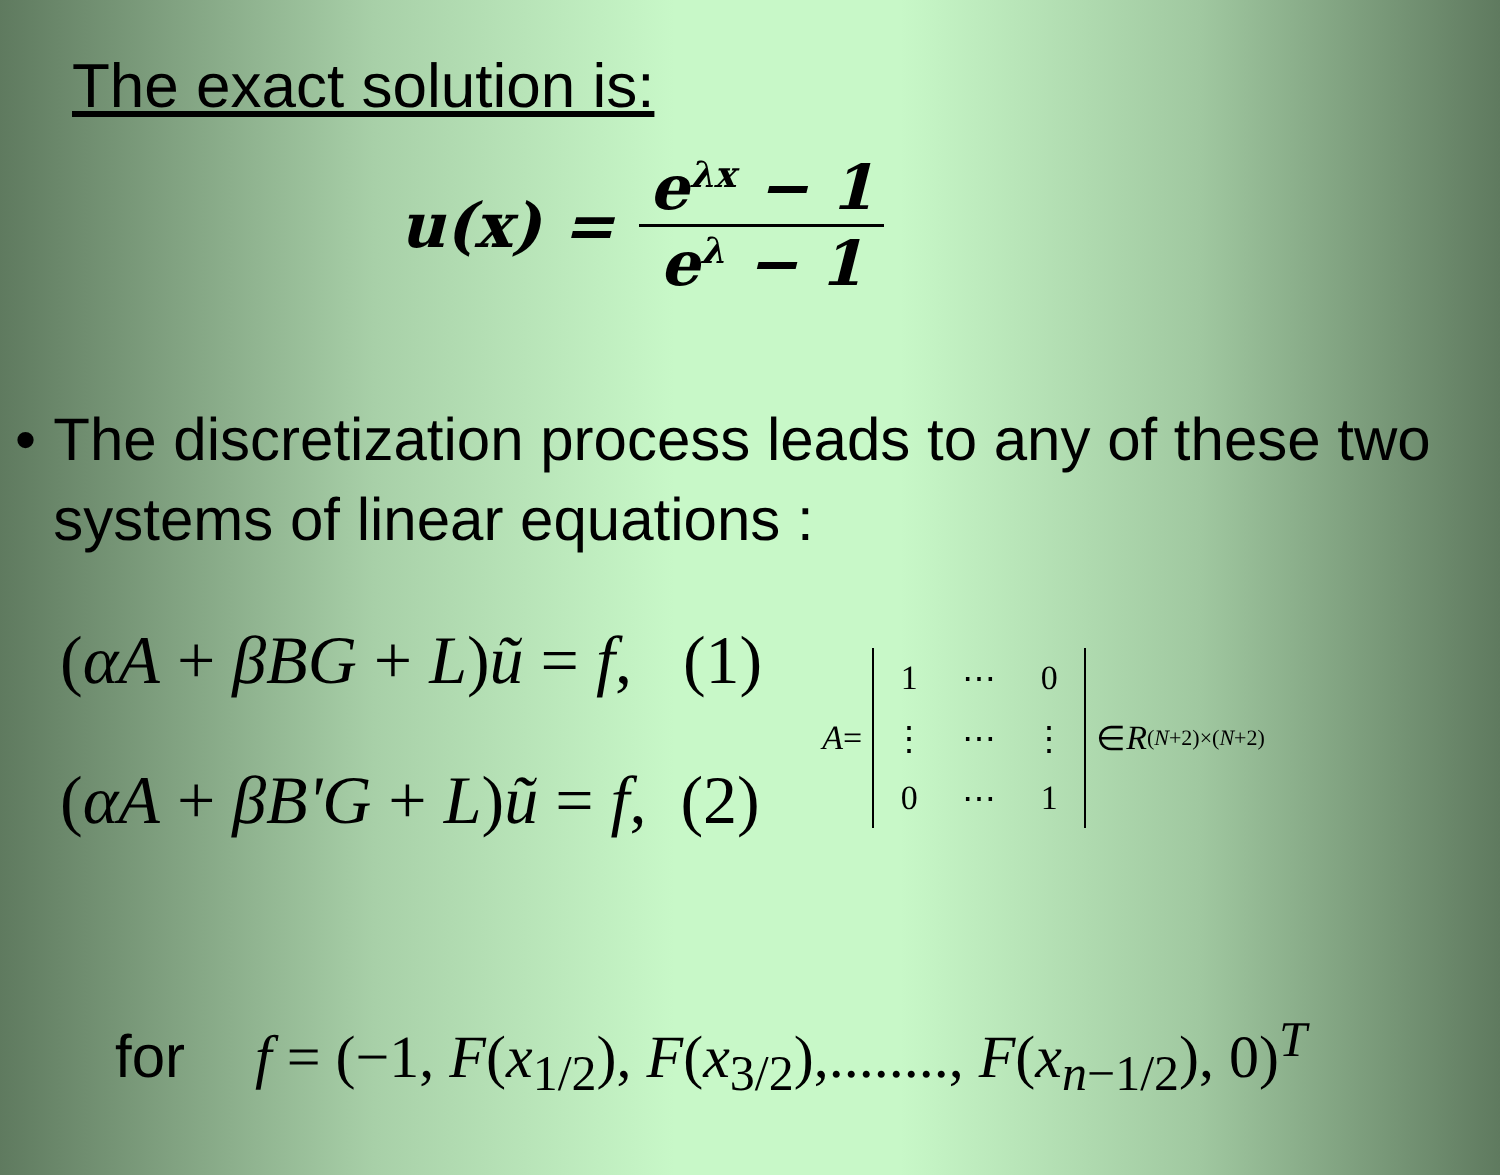The exact solution is:
u(x) = e<sup>λx</sup> − 1 e<sup>λ</sup> − 1
• The discretization process leads to any of these two systems of linear equations :
(αA + βBG + L)ũ = f, (1)
(αA + βB'G + L)ũ = f, (2)
A =
| 1 | ⋯ | 0 |
| ⋮ | ⋯ | ⋮ |
| 0 | ⋯ | 1 |
∈ R<sup>(N+2)×(N+2)</sup>
for f = (−1, F(x<sub>1/2</sub>), F(x<sub>3/2</sub>),........, F(x<sub>n−1/2</sub>), 0)<sup>T</sup>